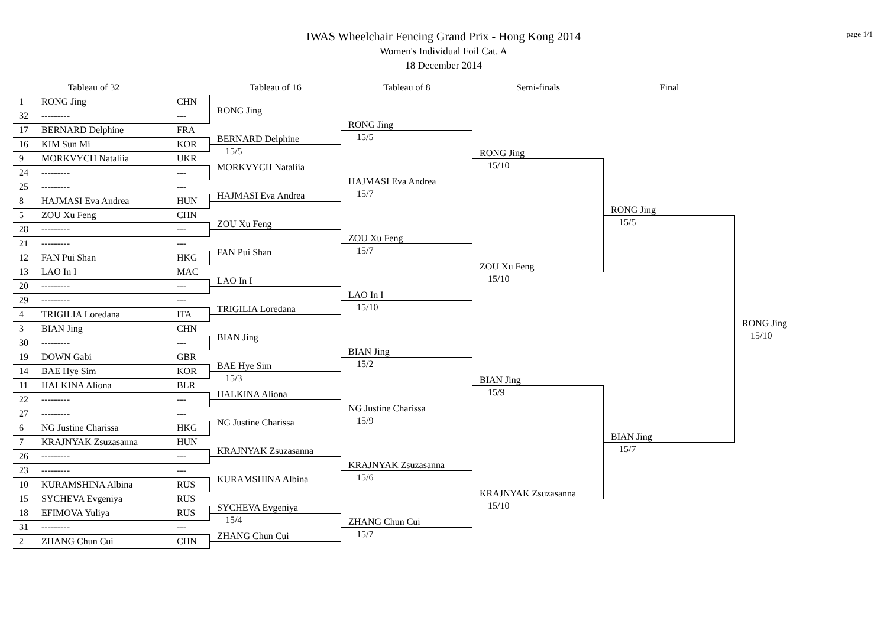page 1/1
IWAS Wheelchair Fencing Grand Prix - Hong Kong 2014
Women's Individual Foil Cat. A
18 December 2014
Tableau of 32
Tableau of 16
Tableau of 8
Semi-finals
Final
1
RONG Jing
CHN
32
---------
---
17
BERNARD Delphine
FRA
16
KIM Sun Mi
KOR
9
MORKVYCH Nataliia
UKR
24
---------
---
25
---------
---
8
HAJMASI Eva Andrea
HUN
5
ZOU Xu Feng
CHN
28
---------
---
21
---------
---
12
FAN Pui Shan
HKG
13
LAO In I
MAC
20
---------
---
29
---------
---
4
TRIGILIA Loredana
ITA
3
BIAN Jing
CHN
30
---------
---
19
DOWN Gabi
GBR
14
BAE Hye Sim
KOR
11
HALKINA Aliona
BLR
22
---------
---
27
---------
---
6
NG Justine Charissa
HKG
7
KRAJNYAK Zsuzasanna
HUN
26
---------
---
23
---------
---
10
KURAMSHINA Albina
RUS
15
SYCHEVA Evgeniya
RUS
18
EFIMOVA Yuliya
RUS
31
---------
---
2
ZHANG Chun Cui
CHN
RONG Jing
BERNARD Delphine
15/5
MORKVYCH Nataliia
HAJMASI Eva Andrea
ZOU Xu Feng
FAN Pui Shan
LAO In I
TRIGILIA Loredana
BIAN Jing
BAE Hye Sim
15/3
HALKINA Aliona
NG Justine Charissa
KRAJNYAK Zsuzasanna
KURAMSHINA Albina
SYCHEVA Evgeniya
15/4
ZHANG Chun Cui
RONG Jing
15/5
HAJMASI Eva Andrea
15/7
ZOU Xu Feng
15/7
LAO In I
15/10
BIAN Jing
15/2
NG Justine Charissa
15/9
KRAJNYAK Zsuzasanna
15/6
ZHANG Chun Cui
15/7
RONG Jing
15/10
ZOU Xu Feng
15/10
BIAN Jing
15/9
KRAJNYAK Zsuzasanna
15/10
RONG Jing
15/5
BIAN Jing
15/7
RONG Jing
15/10